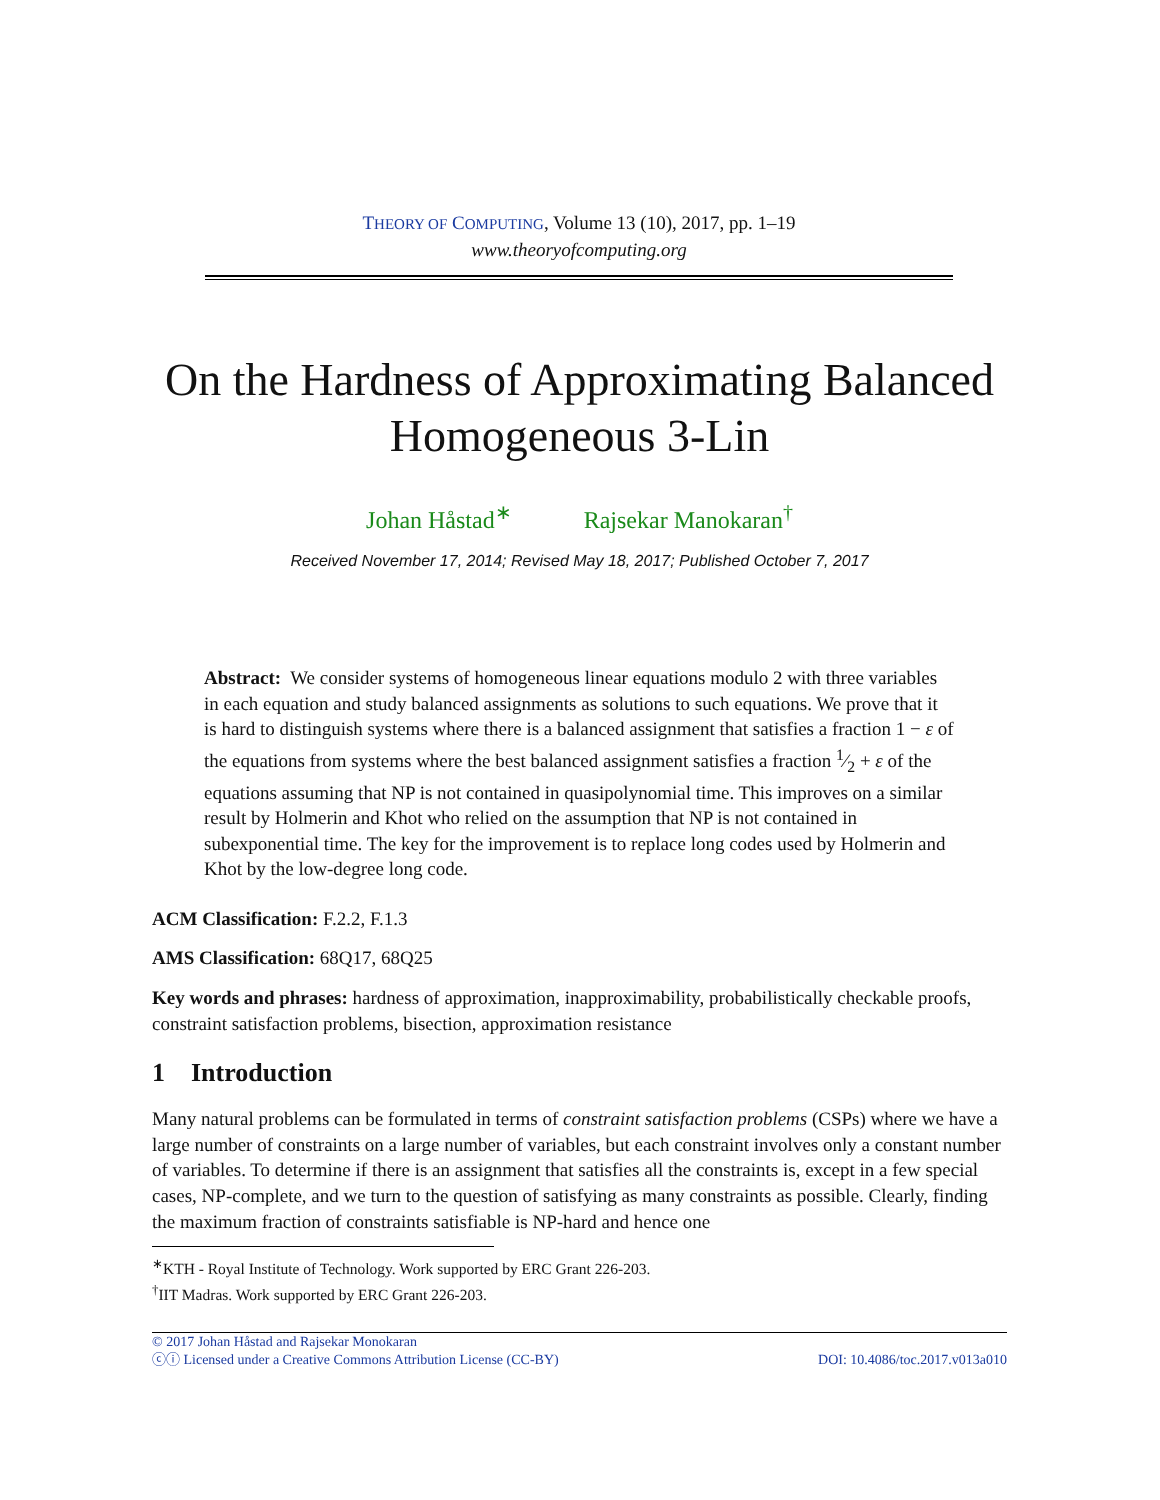THEORY OF COMPUTING, Volume 13 (10), 2017, pp. 1–19
www.theoryofcomputing.org
On the Hardness of Approximating Balanced Homogeneous 3-Lin
Johan Håstad<sup>∗</sup> Rajsekar Manokaran<sup>†</sup>
Received November 17, 2014; Revised May 18, 2017; Published October 7, 2017
Abstract: We consider systems of homogeneous linear equations modulo 2 with three variables in each equation and study balanced assignments as solutions to such equations. We prove that it is hard to distinguish systems where there is a balanced assignment that satisfies a fraction 1 − ε of the equations from systems where the best balanced assignment satisfies a fraction 1⁄2 + ε of the equations assuming that NP is not contained in quasipolynomial time. This improves on a similar result by Holmerin and Khot who relied on the assumption that NP is not contained in subexponential time. The key for the improvement is to replace long codes used by Holmerin and Khot by the low-degree long code.
ACM Classification: F.2.2, F.1.3
AMS Classification: 68Q17, 68Q25
Key words and phrases: hardness of approximation, inapproximability, probabilistically checkable proofs, constraint satisfaction problems, bisection, approximation resistance
1 Introduction
Many natural problems can be formulated in terms of constraint satisfaction problems (CSPs) where we have a large number of constraints on a large number of variables, but each constraint involves only a constant number of variables. To determine if there is an assignment that satisfies all the constraints is, except in a few special cases, NP-complete, and we turn to the question of satisfying as many constraints as possible. Clearly, finding the maximum fraction of constraints satisfiable is NP-hard and hence one
<sup>∗</sup>KTH - Royal Institute of Technology. Work supported by ERC Grant 226-203.
<sup>†</sup> IIT Madras. Work supported by ERC Grant 226-203.
© 2017 Johan Håstad and Rajsekar Monokaran
DOI: 10.4086/toc.2017.v013a010 ⓒⓘ Licensed under a Creative Commons Attribution License (CC-BY)